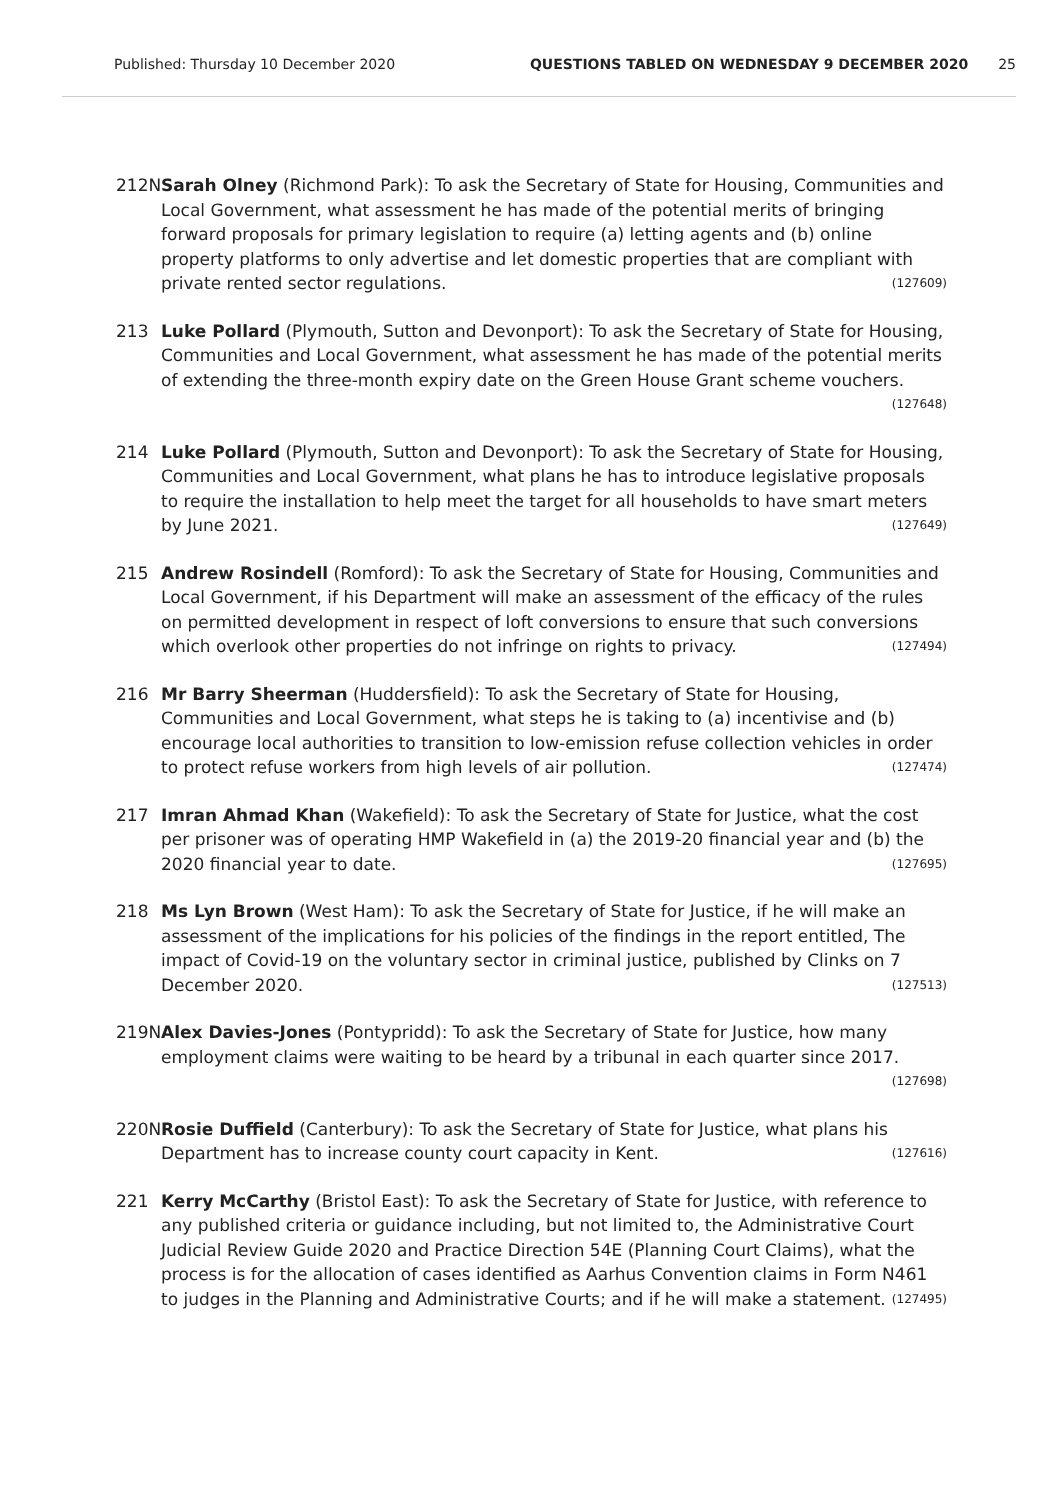Published: Thursday 10 December 2020 QUESTIONS TABLED ON WEDNESDAY 9 DECEMBER 2020 25
212N Sarah Olney (Richmond Park): To ask the Secretary of State for Housing, Communities and Local Government, what assessment he has made of the potential merits of bringing forward proposals for primary legislation to require (a) letting agents and (b) online property platforms to only advertise and let domestic properties that are compliant with private rented sector regulations. (127609)
213 Luke Pollard (Plymouth, Sutton and Devonport): To ask the Secretary of State for Housing, Communities and Local Government, what assessment he has made of the potential merits of extending the three-month expiry date on the Green House Grant scheme vouchers. (127648)
214 Luke Pollard (Plymouth, Sutton and Devonport): To ask the Secretary of State for Housing, Communities and Local Government, what plans he has to introduce legislative proposals to require the installation to help meet the target for all households to have smart meters by June 2021. (127649)
215 Andrew Rosindell (Romford): To ask the Secretary of State for Housing, Communities and Local Government, if his Department will make an assessment of the efficacy of the rules on permitted development in respect of loft conversions to ensure that such conversions which overlook other properties do not infringe on rights to privacy. (127494)
216 Mr Barry Sheerman (Huddersfield): To ask the Secretary of State for Housing, Communities and Local Government, what steps he is taking to (a) incentivise and (b) encourage local authorities to transition to low-emission refuse collection vehicles in order to protect refuse workers from high levels of air pollution. (127474)
217 Imran Ahmad Khan (Wakefield): To ask the Secretary of State for Justice, what the cost per prisoner was of operating HMP Wakefield in (a) the 2019-20 financial year and (b) the 2020 financial year to date. (127695)
218 Ms Lyn Brown (West Ham): To ask the Secretary of State for Justice, if he will make an assessment of the implications for his policies of the findings in the report entitled, The impact of Covid-19 on the voluntary sector in criminal justice, published by Clinks on 7 December 2020. (127513)
219N Alex Davies-Jones (Pontypridd): To ask the Secretary of State for Justice, how many employment claims were waiting to be heard by a tribunal in each quarter since 2017. (127698)
220N Rosie Duffield (Canterbury): To ask the Secretary of State for Justice, what plans his Department has to increase county court capacity in Kent. (127616)
221 Kerry McCarthy (Bristol East): To ask the Secretary of State for Justice, with reference to any published criteria or guidance including, but not limited to, the Administrative Court Judicial Review Guide 2020 and Practice Direction 54E (Planning Court Claims), what the process is for the allocation of cases identified as Aarhus Convention claims in Form N461 to judges in the Planning and Administrative Courts; and if he will make a statement. (127495)